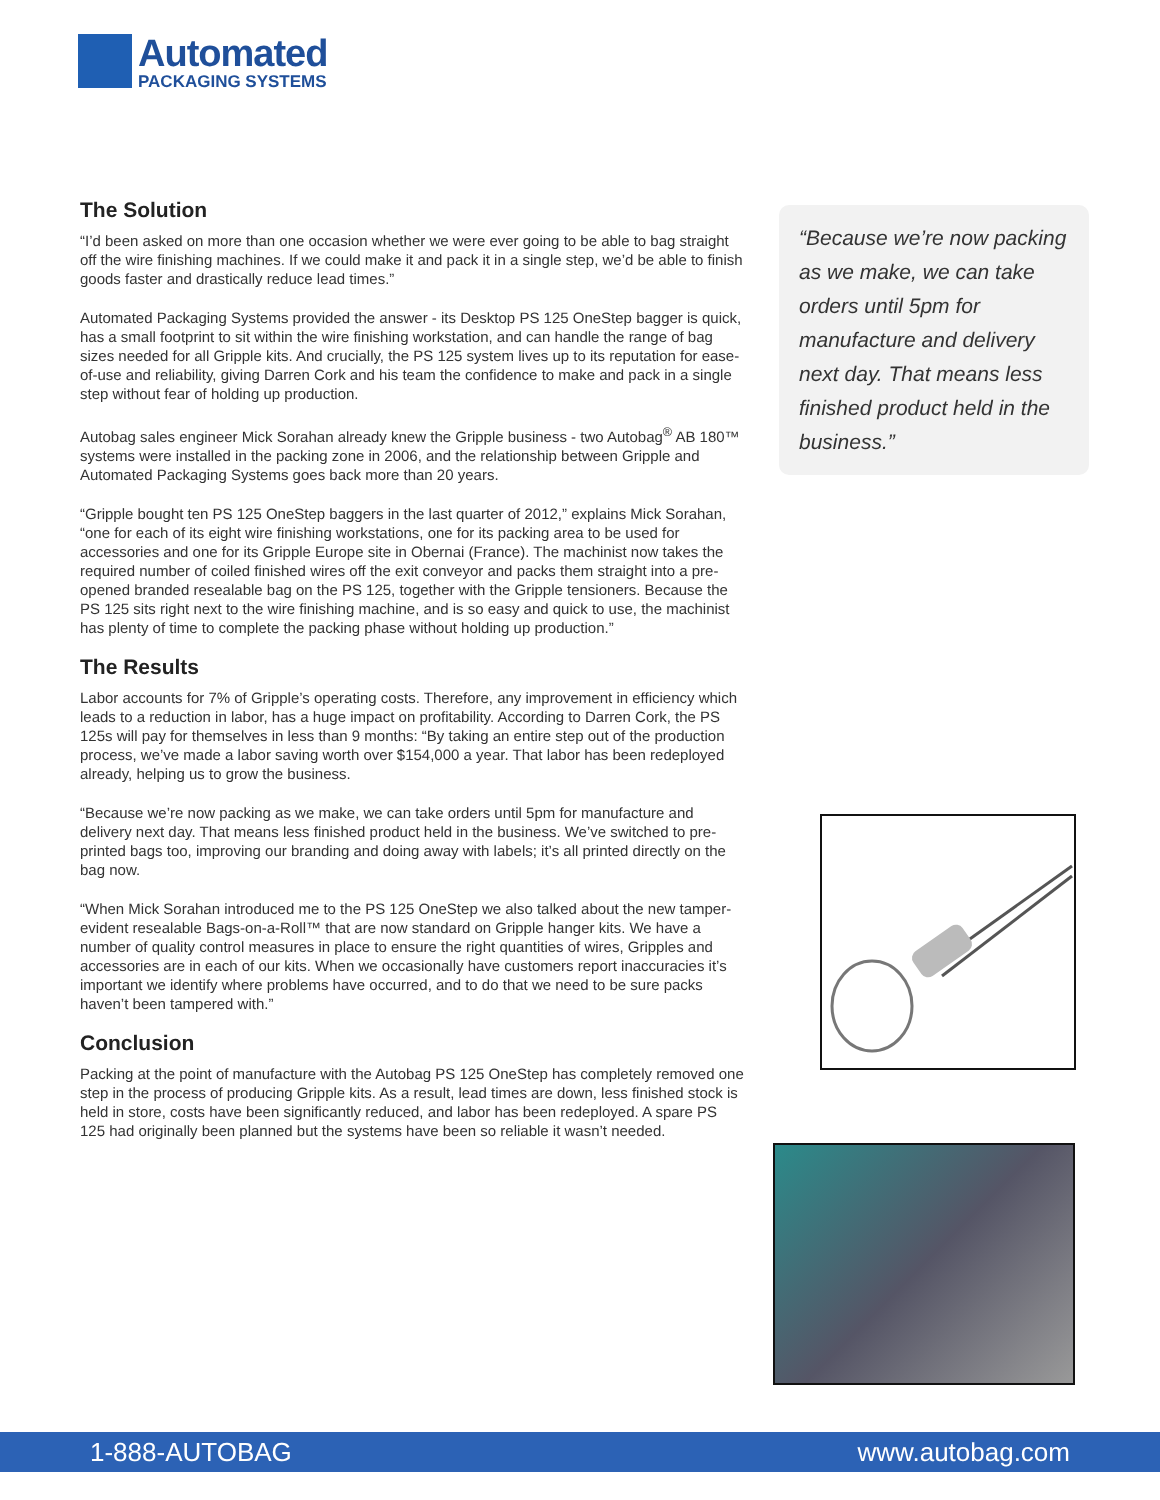Automated
PACKAGING SYSTEMS
The Solution
“I’d been asked on more than one occasion whether we were ever going to be able to bag straight off the wire finishing machines. If we could make it and pack it in a single step, we’d be able to finish goods faster and drastically reduce lead times.”
Automated Packaging Systems provided the answer - its Desktop PS 125 OneStep bagger is quick, has a small footprint to sit within the wire finishing workstation, and can handle the range of bag sizes needed for all Gripple kits. And crucially, the PS 125 system lives up to its reputation for ease-of-use and reliability, giving Darren Cork and his team the confidence to make and pack in a single step without fear of holding up production.
Autobag sales engineer Mick Sorahan already knew the Gripple business - two Autobag<sup>®</sup> AB 180™ systems were installed in the packing zone in 2006, and the relationship between Gripple and Automated Packaging Systems goes back more than 20 years.
“Gripple bought ten PS 125 OneStep baggers in the last quarter of 2012,” explains Mick Sorahan, “one for each of its eight wire finishing workstations, one for its packing area to be used for accessories and one for its Gripple Europe site in Obernai (France). The machinist now takes the required number of coiled finished wires off the exit conveyor and packs them straight into a pre-opened branded resealable bag on the PS 125, together with the Gripple tensioners. Because the PS 125 sits right next to the wire finishing machine, and is so easy and quick to use, the machinist has plenty of time to complete the packing phase without holding up production.”
The Results
Labor accounts for 7% of Gripple’s operating costs. Therefore, any improvement in efficiency which leads to a reduction in labor, has a huge impact on profitability. According to Darren Cork, the PS 125s will pay for themselves in less than 9 months: “By taking an entire step out of the production process, we’ve made a labor saving worth over $154,000 a year. That labor has been redeployed already, helping us to grow the business.
“Because we’re now packing as we make, we can take orders until 5pm for manufacture and delivery next day. That means less finished product held in the business. We’ve switched to pre-printed bags too, improving our branding and doing away with labels; it’s all printed directly on the bag now.
“When Mick Sorahan introduced me to the PS 125 OneStep we also talked about the new tamper-evident resealable Bags-on-a-Roll™ that are now standard on Gripple hanger kits. We have a number of quality control measures in place to ensure the right quantities of wires, Gripples and accessories are in each of our kits. When we occasionally have customers report inaccuracies it’s important we identify where problems have occurred, and to do that we need to be sure packs haven’t been tampered with.”
Conclusion
Packing at the point of manufacture with the Autobag PS 125 OneStep has completely removed one step in the process of producing Gripple kits. As a result, lead times are down, less finished stock is held in store, costs have been significantly reduced, and labor has been redeployed. A spare PS 125 had originally been planned but the systems have been so reliable it wasn’t needed.
“Because we’re now packing as we make, we can take orders until 5pm for manufacture and delivery next day. That means less finished product held in the business.”
1-888-AUTOBAG www.autobag.com